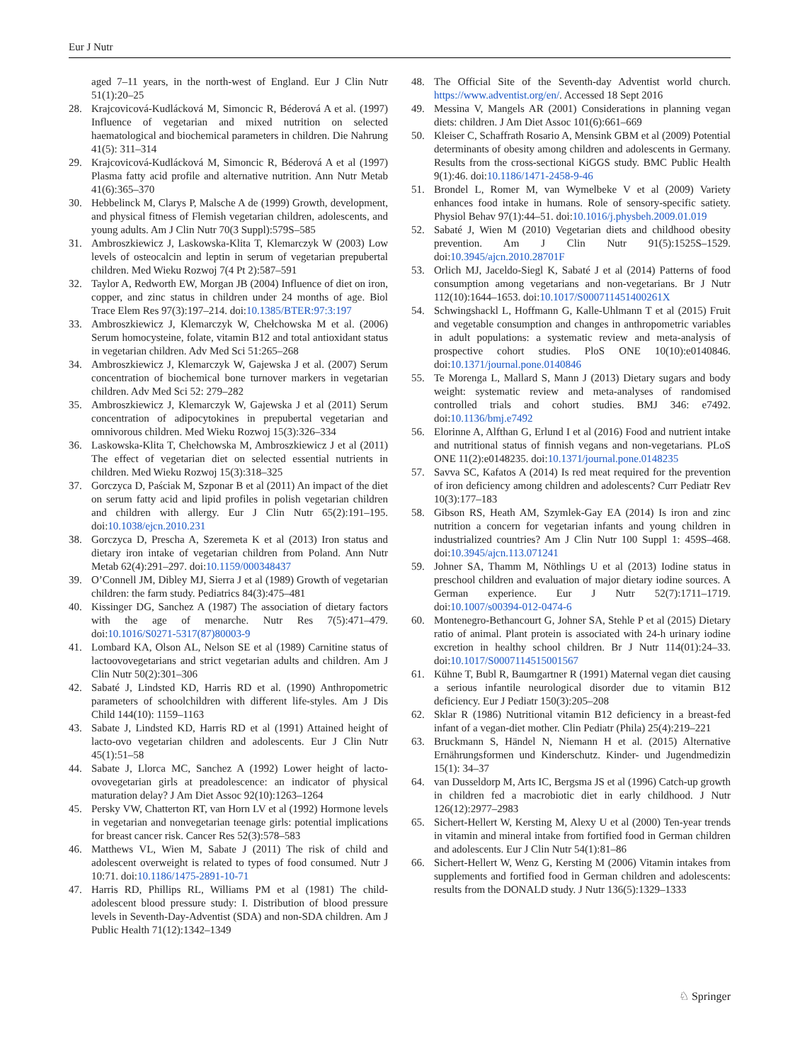Eur J Nutr
aged 7–11 years, in the north-west of England. Eur J Clin Nutr 51(1):20–25
28. Krajcovicová-Kudlácková M, Simoncic R, Béderová A et al. (1997) Influence of vegetarian and mixed nutrition on selected haematological and biochemical parameters in children. Die Nahrung 41(5): 311–314
29. Krajcovicová-Kudlácková M, Simoncic R, Béderová A et al (1997) Plasma fatty acid profile and alternative nutrition. Ann Nutr Metab 41(6):365–370
30. Hebbelinck M, Clarys P, Malsche A de (1999) Growth, development, and physical fitness of Flemish vegetarian children, adolescents, and young adults. Am J Clin Nutr 70(3 Suppl):579S–585
31. Ambroszkiewicz J, Laskowska-Klita T, Klemarczyk W (2003) Low levels of osteocalcin and leptin in serum of vegetarian prepubertal children. Med Wieku Rozwoj 7(4 Pt 2):587–591
32. Taylor A, Redworth EW, Morgan JB (2004) Influence of diet on iron, copper, and zinc status in children under 24 months of age. Biol Trace Elem Res 97(3):197–214. doi:10.1385/BTER:97:3:197
33. Ambroszkiewicz J, Klemarczyk W, Chełchowska M et al. (2006) Serum homocysteine, folate, vitamin B12 and total antioxidant status in vegetarian children. Adv Med Sci 51:265–268
34. Ambroszkiewicz J, Klemarczyk W, Gajewska J et al. (2007) Serum concentration of biochemical bone turnover markers in vegetarian children. Adv Med Sci 52: 279–282
35. Ambroszkiewicz J, Klemarczyk W, Gajewska J et al (2011) Serum concentration of adipocytokines in prepubertal vegetarian and omnivorous children. Med Wieku Rozwoj 15(3):326–334
36. Laskowska-Klita T, Chełchowska M, Ambroszkiewicz J et al (2011) The effect of vegetarian diet on selected essential nutrients in children. Med Wieku Rozwoj 15(3):318–325
37. Gorczyca D, Paściak M, Szponar B et al (2011) An impact of the diet on serum fatty acid and lipid profiles in polish vegetarian children and children with allergy. Eur J Clin Nutr 65(2):191–195. doi:10.1038/ejcn.2010.231
38. Gorczyca D, Prescha A, Szeremeta K et al (2013) Iron status and dietary iron intake of vegetarian children from Poland. Ann Nutr Metab 62(4):291–297. doi:10.1159/000348437
39. O’Connell JM, Dibley MJ, Sierra J et al (1989) Growth of vegetarian children: the farm study. Pediatrics 84(3):475–481
40. Kissinger DG, Sanchez A (1987) The association of dietary factors with the age of menarche. Nutr Res 7(5):471–479. doi:10.1016/S0271-5317(87)80003-9
41. Lombard KA, Olson AL, Nelson SE et al (1989) Carnitine status of lactoovovegetarians and strict vegetarian adults and children. Am J Clin Nutr 50(2):301–306
42. Sabaté J, Lindsted KD, Harris RD et al. (1990) Anthropometric parameters of schoolchildren with different life-styles. Am J Dis Child 144(10): 1159–1163
43. Sabate J, Lindsted KD, Harris RD et al (1991) Attained height of lacto-ovo vegetarian children and adolescents. Eur J Clin Nutr 45(1):51–58
44. Sabate J, Llorca MC, Sanchez A (1992) Lower height of lacto-ovovegetarian girls at preadolescence: an indicator of physical maturation delay? J Am Diet Assoc 92(10):1263–1264
45. Persky VW, Chatterton RT, van Horn LV et al (1992) Hormone levels in vegetarian and nonvegetarian teenage girls: potential implications for breast cancer risk. Cancer Res 52(3):578–583
46. Matthews VL, Wien M, Sabate J (2011) The risk of child and adolescent overweight is related to types of food consumed. Nutr J 10:71. doi:10.1186/1475-2891-10-71
47. Harris RD, Phillips RL, Williams PM et al (1981) The child-adolescent blood pressure study: I. Distribution of blood pressure levels in Seventh-Day-Adventist (SDA) and non-SDA children. Am J Public Health 71(12):1342–1349
48. The Official Site of the Seventh-day Adventist world church. https://www.adventist.org/en/. Accessed 18 Sept 2016
49. Messina V, Mangels AR (2001) Considerations in planning vegan diets: children. J Am Diet Assoc 101(6):661–669
50. Kleiser C, Schaffrath Rosario A, Mensink GBM et al (2009) Potential determinants of obesity among children and adolescents in Germany. Results from the cross-sectional KiGGS study. BMC Public Health 9(1):46. doi:10.1186/1471-2458-9-46
51. Brondel L, Romer M, van Wymelbeke V et al (2009) Variety enhances food intake in humans. Role of sensory-specific satiety. Physiol Behav 97(1):44–51. doi:10.1016/j.physbeh.2009.01.019
52. Sabaté J, Wien M (2010) Vegetarian diets and childhood obesity prevention. Am J Clin Nutr 91(5):1525S–1529. doi:10.3945/ajcn.2010.28701F
53. Orlich MJ, Jaceldo-Siegl K, Sabaté J et al (2014) Patterns of food consumption among vegetarians and non-vegetarians. Br J Nutr 112(10):1644–1653. doi:10.1017/S000711451400261X
54. Schwingshackl L, Hoffmann G, Kalle-Uhlmann T et al (2015) Fruit and vegetable consumption and changes in anthropometric variables in adult populations: a systematic review and meta-analysis of prospective cohort studies. PloS ONE 10(10):e0140846. doi:10.1371/journal.pone.0140846
55. Te Morenga L, Mallard S, Mann J (2013) Dietary sugars and body weight: systematic review and meta-analyses of randomised controlled trials and cohort studies. BMJ 346: e7492. doi:10.1136/bmj.e7492
56. Elorinne A, Alfthan G, Erlund I et al (2016) Food and nutrient intake and nutritional status of finnish vegans and non-vegetarians. PLoS ONE 11(2):e0148235. doi:10.1371/journal.pone.0148235
57. Savva SC, Kafatos A (2014) Is red meat required for the prevention of iron deficiency among children and adolescents? Curr Pediatr Rev 10(3):177–183
58. Gibson RS, Heath AM, Szymlek-Gay EA (2014) Is iron and zinc nutrition a concern for vegetarian infants and young children in industrialized countries? Am J Clin Nutr 100 Suppl 1: 459S–468. doi:10.3945/ajcn.113.071241
59. Johner SA, Thamm M, Nöthlings U et al (2013) Iodine status in preschool children and evaluation of major dietary iodine sources. A German experience. Eur J Nutr 52(7):1711–1719. doi:10.1007/s00394-012-0474-6
60. Montenegro-Bethancourt G, Johner SA, Stehle P et al (2015) Dietary ratio of animal. Plant protein is associated with 24-h urinary iodine excretion in healthy school children. Br J Nutr 114(01):24–33. doi:10.1017/S0007114515001567
61. Kühne T, Bubl R, Baumgartner R (1991) Maternal vegan diet causing a serious infantile neurological disorder due to vitamin B12 deficiency. Eur J Pediatr 150(3):205–208
62. Sklar R (1986) Nutritional vitamin B12 deficiency in a breast-fed infant of a vegan-diet mother. Clin Pediatr (Phila) 25(4):219–221
63. Bruckmann S, Händel N, Niemann H et al. (2015) Alternative Ernährungsformen und Kinderschutz. Kinder- und Jugendmedizin 15(1): 34–37
64. van Dusseldorp M, Arts IC, Bergsma JS et al (1996) Catch-up growth in children fed a macrobiotic diet in early childhood. J Nutr 126(12):2977–2983
65. Sichert-Hellert W, Kersting M, Alexy U et al (2000) Ten-year trends in vitamin and mineral intake from fortified food in German children and adolescents. Eur J Clin Nutr 54(1):81–86
66. Sichert-Hellert W, Wenz G, Kersting M (2006) Vitamin intakes from supplements and fortified food in German children and adolescents: results from the DONALD study. J Nutr 136(5):1329–1333
♘ Springer